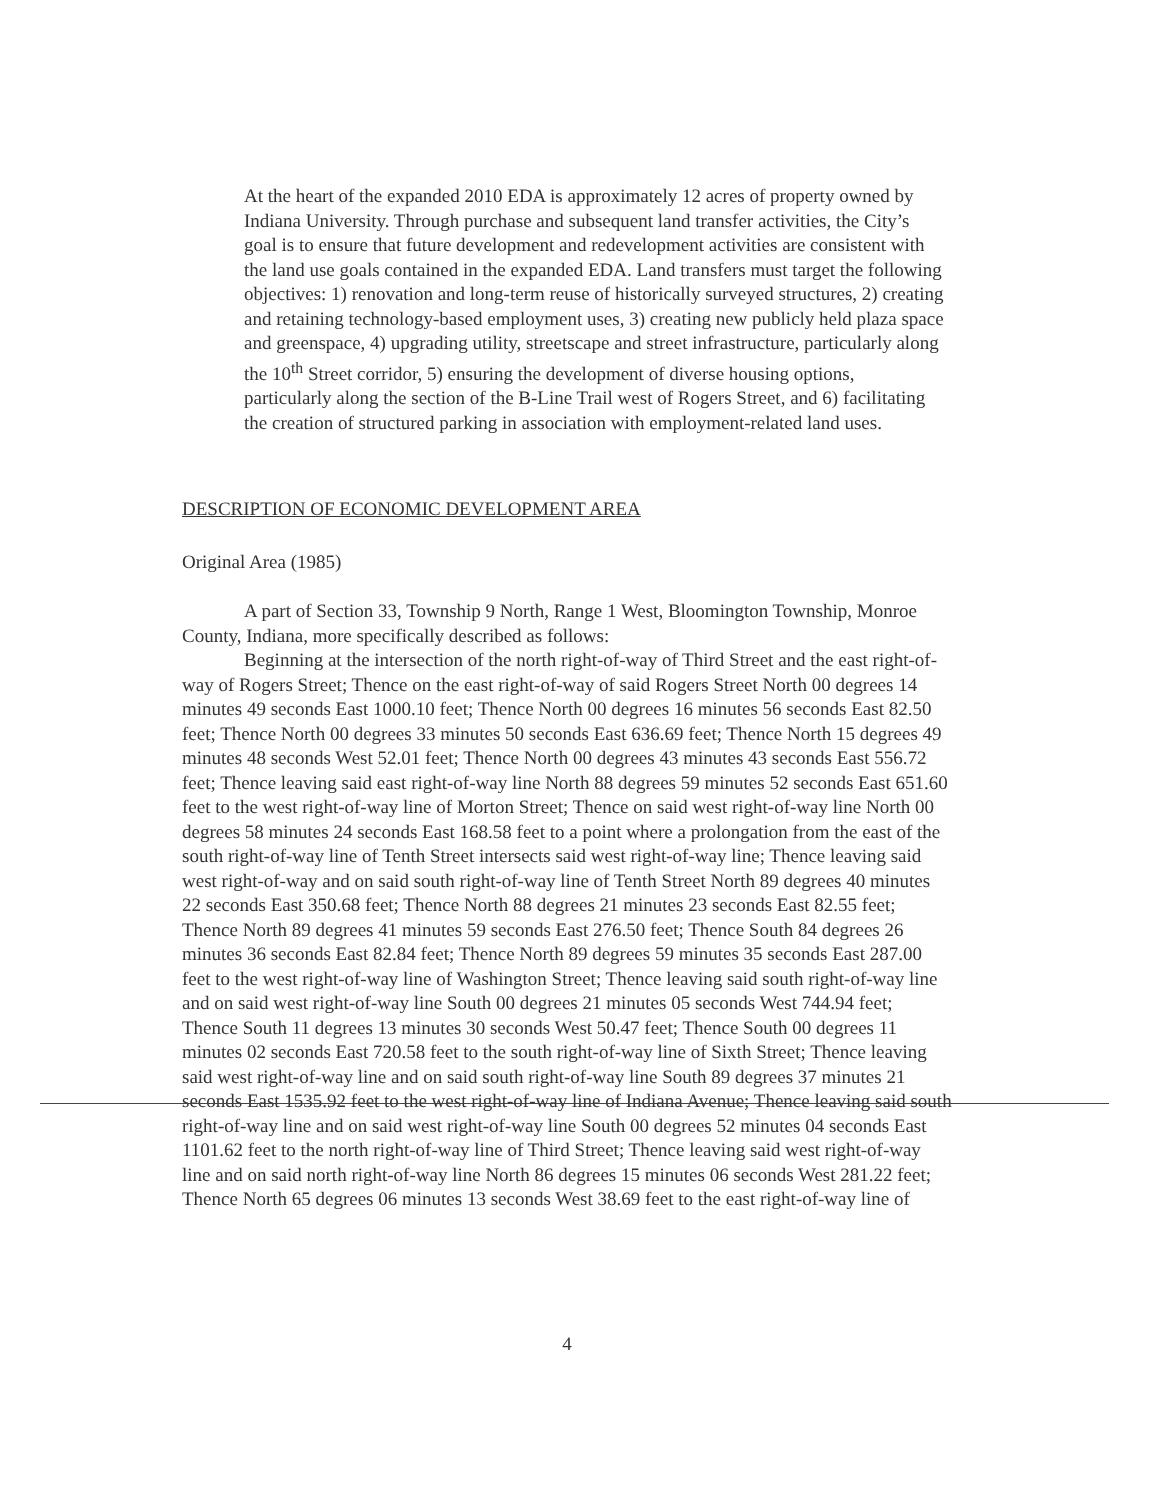At the heart of the expanded 2010 EDA is approximately 12 acres of property owned by Indiana University. Through purchase and subsequent land transfer activities, the City’s goal is to ensure that future development and redevelopment activities are consistent with the land use goals contained in the expanded EDA. Land transfers must target the following objectives: 1) renovation and long-term reuse of historically surveyed structures, 2) creating and retaining technology-based employment uses, 3) creating new publicly held plaza space and greenspace, 4) upgrading utility, streetscape and street infrastructure, particularly along the 10<sup>th</sup> Street corridor, 5) ensuring the development of diverse housing options, particularly along the section of the B-Line Trail west of Rogers Street, and 6) facilitating the creation of structured parking in association with employment-related land uses.
DESCRIPTION OF ECONOMIC DEVELOPMENT AREA
Original Area (1985)
A part of Section 33, Township 9 North, Range 1 West, Bloomington Township, Monroe County, Indiana, more specifically described as follows:
Beginning at the intersection of the north right-of-way of Third Street and the east right-of-way of Rogers Street; Thence on the east right-of-way of said Rogers Street North 00 degrees 14 minutes 49 seconds East 1000.10 feet; Thence North 00 degrees 16 minutes 56 seconds East 82.50 feet; Thence North 00 degrees 33 minutes 50 seconds East 636.69 feet; Thence North 15 degrees 49 minutes 48 seconds West 52.01 feet; Thence North 00 degrees 43 minutes 43 seconds East 556.72 feet; Thence leaving said east right-of-way line North 88 degrees 59 minutes 52 seconds East 651.60 feet to the west right-of-way line of Morton Street; Thence on said west right-of-way line North 00 degrees 58 minutes 24 seconds East 168.58 feet to a point where a prolongation from the east of the south right-of-way line of Tenth Street intersects said west right-of-way line; Thence leaving said west right-of-way and on said south right-of-way line of Tenth Street North 89 degrees 40 minutes 22 seconds East 350.68 feet; Thence North 88 degrees 21 minutes 23 seconds East 82.55 feet; Thence North 89 degrees 41 minutes 59 seconds East 276.50 feet; Thence South 84 degrees 26 minutes 36 seconds East 82.84 feet; Thence North 89 degrees 59 minutes 35 seconds East 287.00 feet to the west right-of-way line of Washington Street; Thence leaving said south right-of-way line and on said west right-of-way line South 00 degrees 21 minutes 05 seconds West 744.94 feet; Thence South 11 degrees 13 minutes 30 seconds West 50.47 feet; Thence South 00 degrees 11 minutes 02 seconds East 720.58 feet to the south right-of-way line of Sixth Street; Thence leaving said west right-of-way line and on said south right-of-way line South 89 degrees 37 minutes 21 seconds East 1535.92 feet to the west right-of-way line of Indiana Avenue; Thence leaving said south right-of-way line and on said west right-of-way line South 00 degrees 52 minutes 04 seconds East 1101.62 feet to the north right-of-way line of Third Street; Thence leaving said west right-of-way line and on said north right-of-way line North 86 degrees 15 minutes 06 seconds West 281.22 feet; Thence North 65 degrees 06 minutes 13 seconds West 38.69 feet to the east right-of-way line of
4